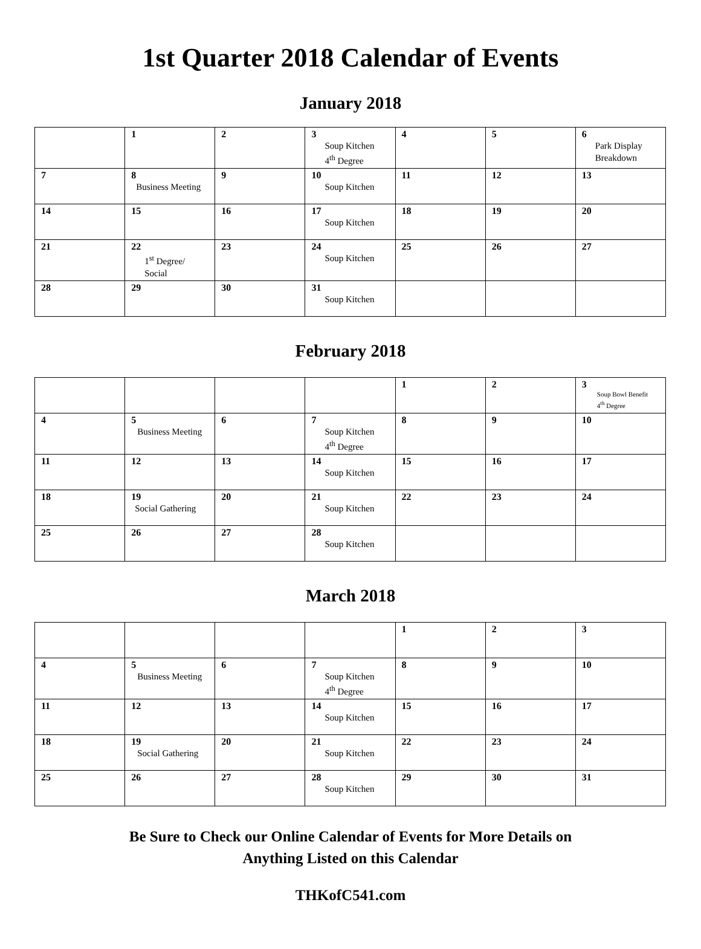1st Quarter 2018 Calendar of Events
January 2018
| | 1 | 2 | 3 Soup Kitchen 4<sup>th</sup> Degree | 4 | 5 | 6 Park Display Breakdown |
| 7 | 8 Business Meeting | 9 | 10 Soup Kitchen | 11 | 12 | 13 |
| 14 | 15 | 16 | 17 Soup Kitchen | 18 | 19 | 20 |
| 21 | 22 1<sup>st</sup> Degree/ Social | 23 | 24 Soup Kitchen | 25 | 26 | 27 |
| 28 | 29 | 30 | 31 Soup Kitchen | | | |
February 2018
| | | | | 1 | 2 | 3 Soup Bowl Benefit 4<sup>th</sup> Degree |
| 4 | 5 Business Meeting | 6 | 7 Soup Kitchen 4<sup>th</sup> Degree | 8 | 9 | 10 |
| 11 | 12 | 13 | 14 Soup Kitchen | 15 | 16 | 17 |
| 18 | 19 Social Gathering | 20 | 21 Soup Kitchen | 22 | 23 | 24 |
| 25 | 26 | 27 | 28 Soup Kitchen | | | |
March 2018
| | | | | 1 | 2 | 3 |
| 4 | 5 Business Meeting | 6 | 7 Soup Kitchen 4<sup>th</sup> Degree | 8 | 9 | 10 |
| 11 | 12 | 13 | 14 Soup Kitchen | 15 | 16 | 17 |
| 18 | 19 Social Gathering | 20 | 21 Soup Kitchen | 22 | 23 | 24 |
| 25 | 26 | 27 | 28 Soup Kitchen | 29 | 30 | 31 |
Be Sure to Check our Online Calendar of Events for More Details on
Anything Listed on this Calendar
THKofC541.com